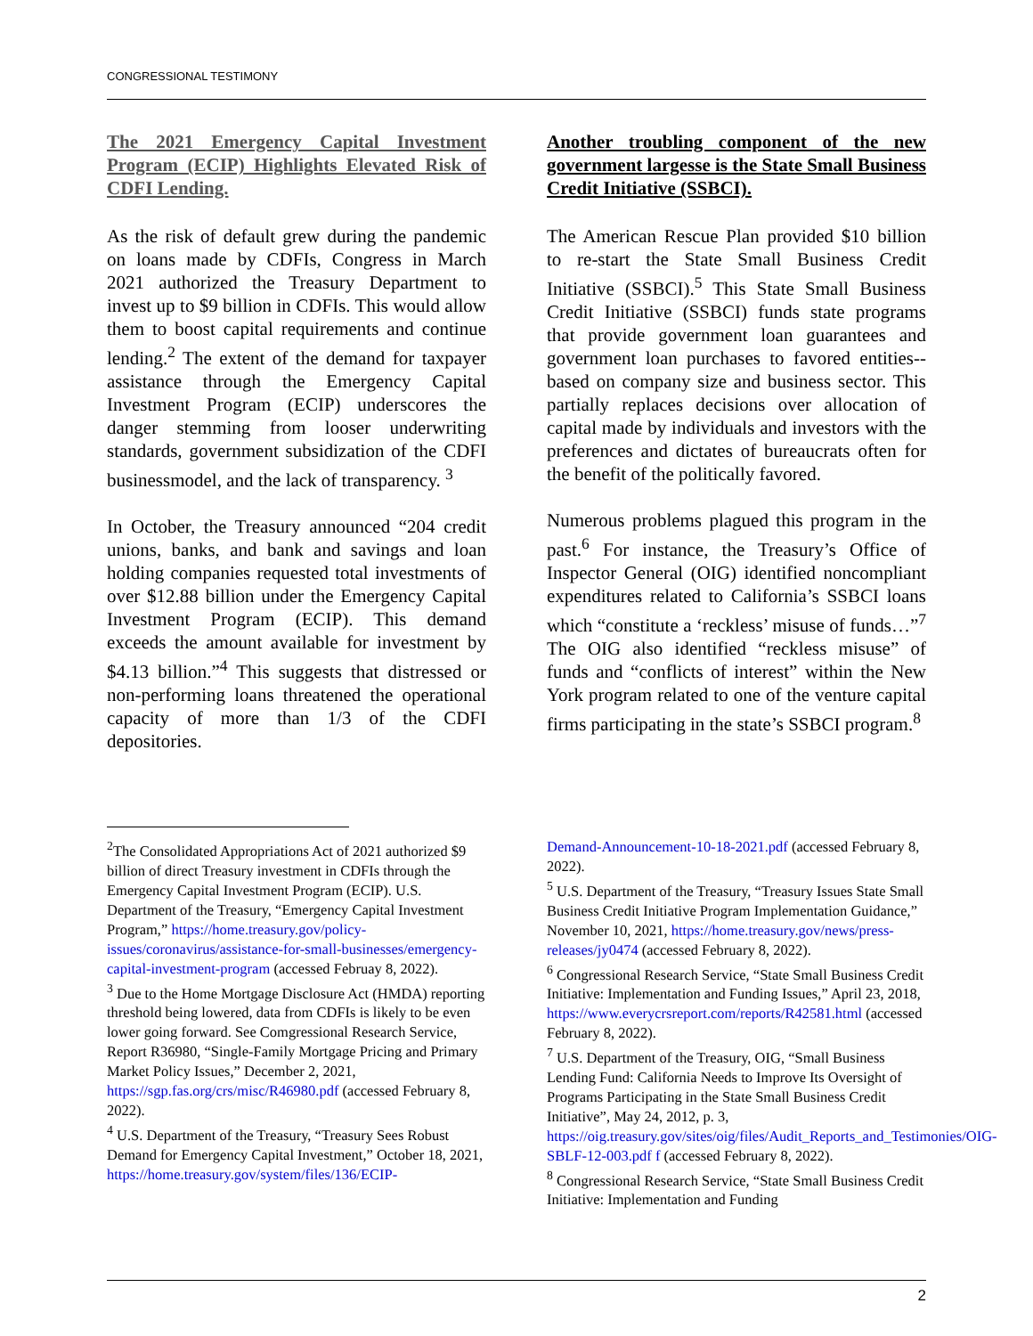CONGRESSIONAL TESTIMONY
The 2021 Emergency Capital Investment Program (ECIP) Highlights Elevated Risk of CDFI Lending.
As the risk of default grew during the pandemic on loans made by CDFIs, Congress in March 2021 authorized the Treasury Department to invest up to $9 billion in CDFIs. This would allow them to boost capital requirements and continue lending.<sup>2</sup> The extent of the demand for taxpayer assistance through the Emergency Capital Investment Program (ECIP) underscores the danger stemming from looser underwriting standards, government subsidization of the CDFI businessmodel, and the lack of transparency. <sup>3</sup>
In October, the Treasury announced “204 credit unions, banks, and bank and savings and loan holding companies requested total investments of over $12.88 billion under the Emergency Capital Investment Program (ECIP). This demand exceeds the amount available for investment by $4.13 billion.”<sup>4</sup> This suggests that distressed or non-performing loans threatened the operational capacity of more than 1/3 of the CDFI depositories.
Another troubling component of the new government largesse is the State Small Business Credit Initiative (SSBCI).
The American Rescue Plan provided $10 billion to re-start the State Small Business Credit Initiative (SSBCI).<sup>5</sup> This State Small Business Credit Initiative (SSBCI) funds state programs that provide government loan guarantees and government loan purchases to favored entities-- based on company size and business sector. This partially replaces decisions over allocation of capital made by individuals and investors with the preferences and dictates of bureaucrats often for the benefit of the politically favored.
Numerous problems plagued this program in the past.<sup>6</sup> For instance, the Treasury’s Office of Inspector General (OIG) identified noncompliant expenditures related to California’s SSBCI loans which “constitute a ‘reckless’ misuse of funds…”<sup>7</sup> The OIG also identified “reckless misuse” of funds and “conflicts of interest” within the New York program related to one of the venture capital firms participating in the state’s SSBCI program.<sup>8</sup>
<sup>2</sup> The Consolidated Appropriations Act of 2021 authorized $9 billion of direct Treasury investment in CDFIs through the Emergency Capital Investment Program (ECIP). U.S. Department of the Treasury, “Emergency Capital Investment Program,” https://home.treasury.gov/policy-issues/coronavirus/assistance-for-small-businesses/emergency-capital-investment-program (accessed Februay 8, 2022).
<sup>3</sup> Due to the Home Mortgage Disclosure Act (HMDA) reporting threshold being lowered, data from CDFIs is likely to be even lower going forward. See Comgressional Research Service, Report R36980, “Single-Family Mortgage Pricing and Primary Market Policy Issues,” December 2, 2021, https://sgp.fas.org/crs/misc/R46980.pdf (accessed February 8, 2022).
<sup>4</sup> U.S. Department of the Treasury, “Treasury Sees Robust Demand for Emergency Capital Investment,” October 18, 2021, https://home.treasury.gov/system/files/136/ECIP-
Demand-Announcement-10-18-2021.pdf (accessed February 8, 2022).
<sup>5</sup> U.S. Department of the Treasury, “Treasury Issues State Small Business Credit Initiative Program Implementation Guidance,” November 10, 2021, https://home.treasury.gov/news/press-releases/jy0474 (accessed February 8, 2022).
<sup>6</sup> Congressional Research Service, “State Small Business Credit Initiative: Implementation and Funding Issues,” April 23, 2018, https://www.everycrsreport.com/reports/R42581.html (accessed February 8, 2022).
<sup>7</sup> U.S. Department of the Treasury, OIG, “Small Business Lending Fund: California Needs to Improve Its Oversight of Programs Participating in the State Small Business Credit Initiative”, May 24, 2012, p. 3, https://oig.treasury.gov/sites/oig/files/Audit_Reports_and_Testimonies/OIG-SBLF-12-003.pdf f (accessed February 8, 2022).
<sup>8</sup> Congressional Research Service, “State Small Business Credit Initiative: Implementation and Funding
2